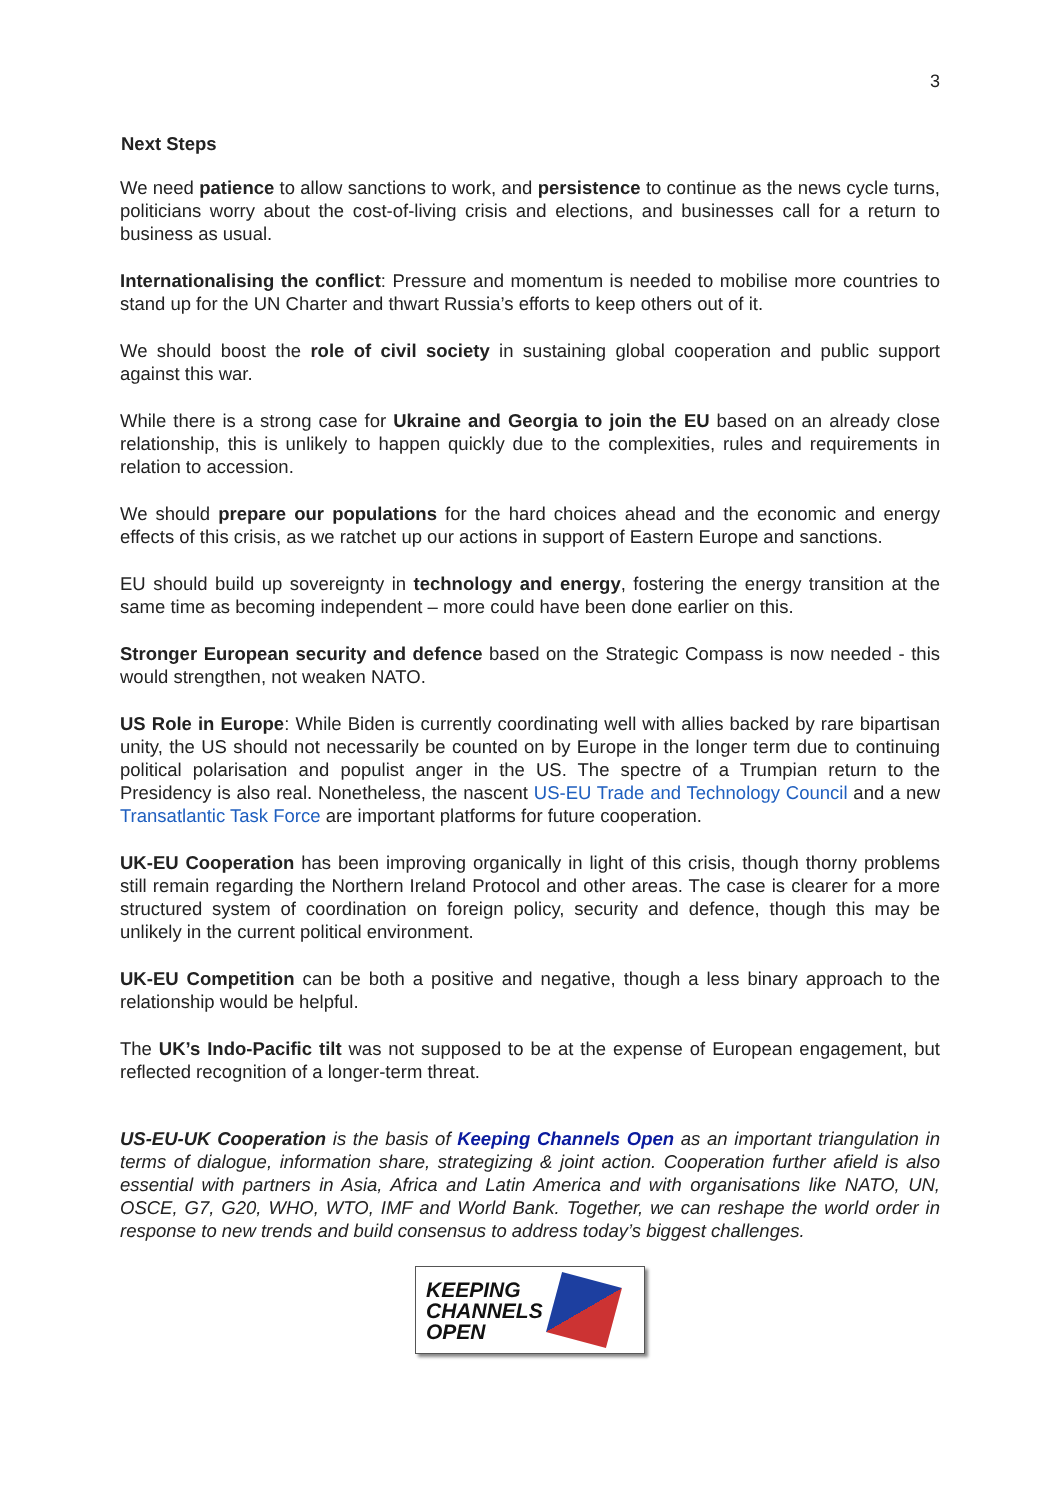3
Next Steps
We need patience to allow sanctions to work, and persistence to continue as the news cycle turns, politicians worry about the cost-of-living crisis and elections, and businesses call for a return to business as usual.
Internationalising the conflict: Pressure and momentum is needed to mobilise more countries to stand up for the UN Charter and thwart Russia’s efforts to keep others out of it.
We should boost the role of civil society in sustaining global cooperation and public support against this war.
While there is a strong case for Ukraine and Georgia to join the EU based on an already close relationship, this is unlikely to happen quickly due to the complexities, rules and requirements in relation to accession.
We should prepare our populations for the hard choices ahead and the economic and energy effects of this crisis, as we ratchet up our actions in support of Eastern Europe and sanctions.
EU should build up sovereignty in technology and energy, fostering the energy transition at the same time as becoming independent – more could have been done earlier on this.
Stronger European security and defence based on the Strategic Compass is now needed - this would strengthen, not weaken NATO.
US Role in Europe: While Biden is currently coordinating well with allies backed by rare bipartisan unity, the US should not necessarily be counted on by Europe in the longer term due to continuing political polarisation and populist anger in the US. The spectre of a Trumpian return to the Presidency is also real. Nonetheless, the nascent US-EU Trade and Technology Council and a new Transatlantic Task Force are important platforms for future cooperation.
UK-EU Cooperation has been improving organically in light of this crisis, though thorny problems still remain regarding the Northern Ireland Protocol and other areas. The case is clearer for a more structured system of coordination on foreign policy, security and defence, though this may be unlikely in the current political environment.
UK-EU Competition can be both a positive and negative, though a less binary approach to the relationship would be helpful.
The UK’s Indo-Pacific tilt was not supposed to be at the expense of European engagement, but reflected recognition of a longer-term threat.
US-EU-UK Cooperation is the basis of Keeping Channels Open as an important triangulation in terms of dialogue, information share, strategizing & joint action. Cooperation further afield is also essential with partners in Asia, Africa and Latin America and with organisations like NATO, UN, OSCE, G7, G20, WHO, WTO, IMF and World Bank. Together, we can reshape the world order in response to new trends and build consensus to address today’s biggest challenges.
KEEPING
CHANNELS
OPEN